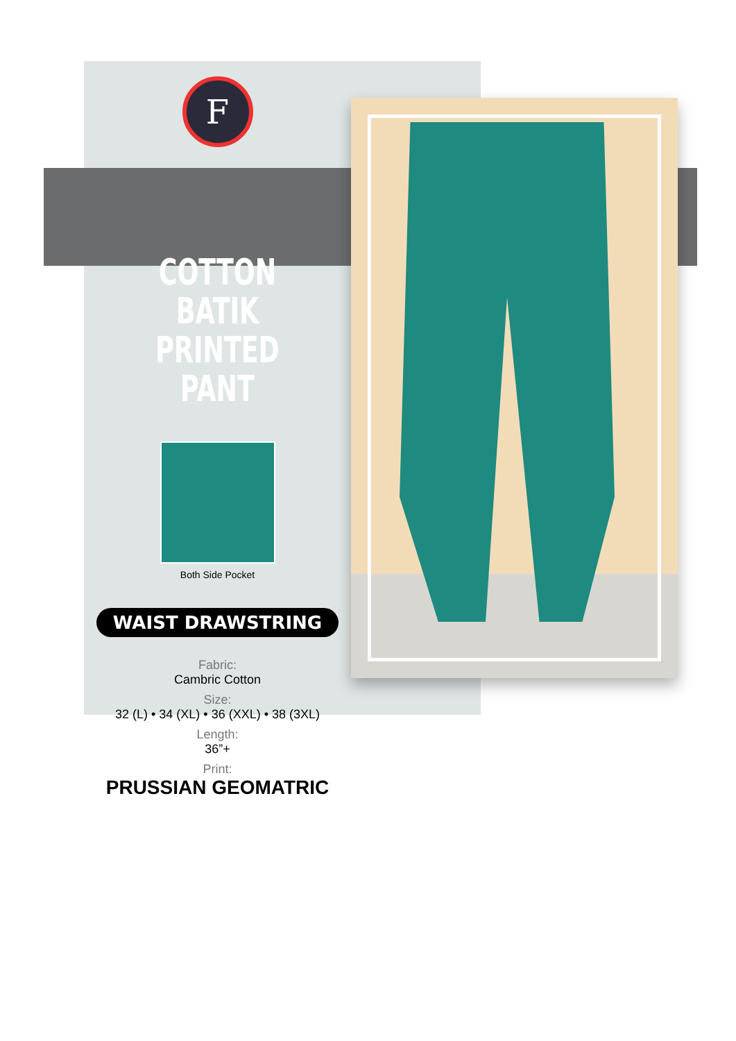F
COTTON BATIK
PRINTED PANT
Both Side Pocket
WAIST DRAWSTRING
Fabric:
Cambric Cotton
Size:
32 (L) • 34 (XL) • 36 (XXL) • 38 (3XL)
Length:
36”+
Print:
PRUSSIAN GEOMATRIC